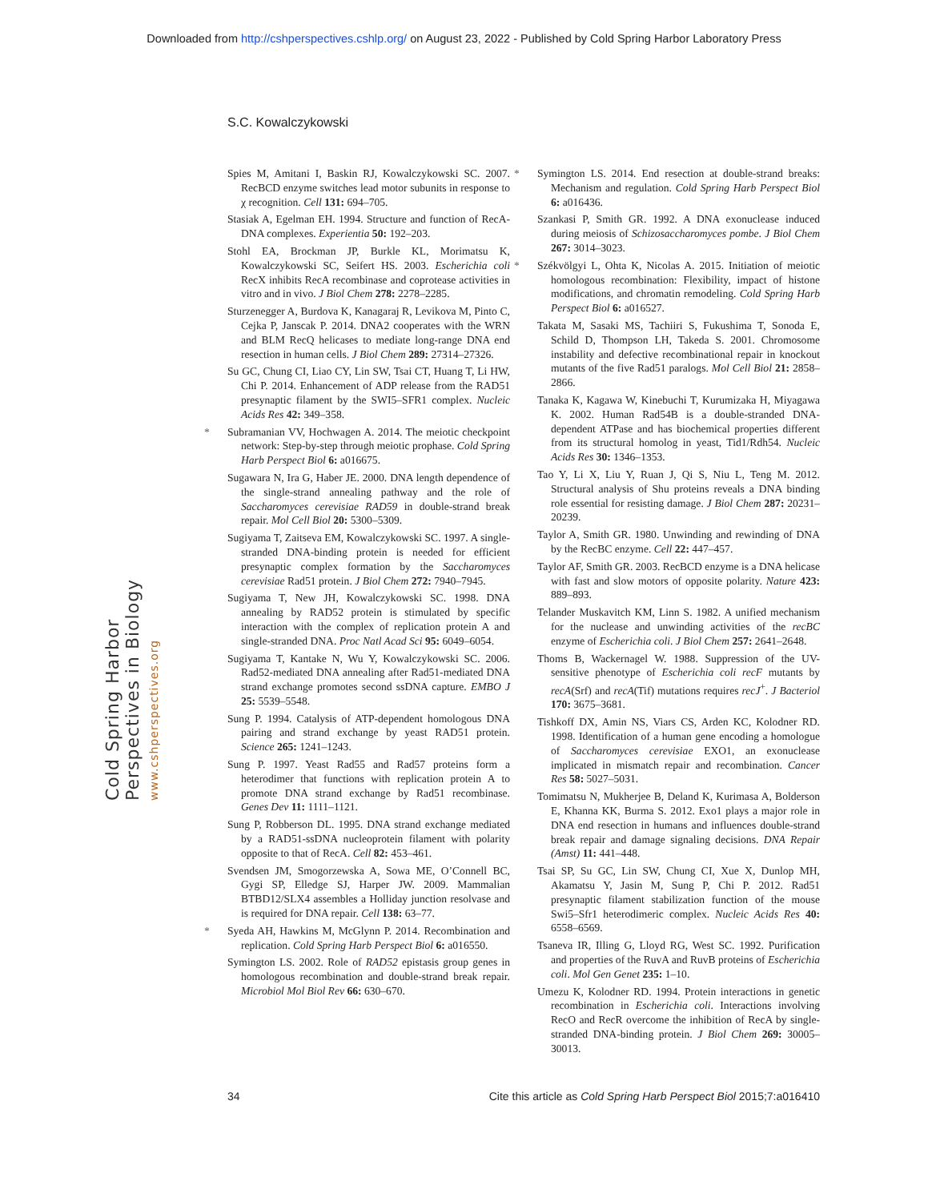Downloaded from http://cshperspectives.cshlp.org/ on August 23, 2022 - Published by Cold Spring Harbor Laboratory Press
S.C. Kowalczykowski
Cold Spring Harbor Perspectives in Biology
www.cshperspectives.org
Spies M, Amitani I, Baskin RJ, Kowalczykowski SC. 2007. RecBCD enzyme switches lead motor subunits in response to χ recognition. Cell 131: 694–705.
Stasiak A, Egelman EH. 1994. Structure and function of RecA-DNA complexes. Experientia 50: 192–203.
Stohl EA, Brockman JP, Burkle KL, Morimatsu K, Kowalczykowski SC, Seifert HS. 2003. Escherichia coli RecX inhibits RecA recombinase and coprotease activities in vitro and in vivo. J Biol Chem 278: 2278–2285.
Sturzenegger A, Burdova K, Kanagaraj R, Levikova M, Pinto C, Cejka P, Janscak P. 2014. DNA2 cooperates with the WRN and BLM RecQ helicases to mediate long-range DNA end resection in human cells. J Biol Chem 289: 27314–27326.
Su GC, Chung CI, Liao CY, Lin SW, Tsai CT, Huang T, Li HW, Chi P. 2014. Enhancement of ADP release from the RAD51 presynaptic filament by the SWI5–SFR1 complex. Nucleic Acids Res 42: 349–358.
* Subramanian VV, Hochwagen A. 2014. The meiotic checkpoint network: Step-by-step through meiotic prophase. Cold Spring Harb Perspect Biol 6: a016675.
Sugawara N, Ira G, Haber JE. 2000. DNA length dependence of the single-strand annealing pathway and the role of Saccharomyces cerevisiae RAD59 in double-strand break repair. Mol Cell Biol 20: 5300–5309.
Sugiyama T, Zaitseva EM, Kowalczykowski SC. 1997. A single-stranded DNA-binding protein is needed for efficient presynaptic complex formation by the Saccharomyces cerevisiae Rad51 protein. J Biol Chem 272: 7940–7945.
Sugiyama T, New JH, Kowalczykowski SC. 1998. DNA annealing by RAD52 protein is stimulated by specific interaction with the complex of replication protein A and single-stranded DNA. Proc Natl Acad Sci 95: 6049–6054.
Sugiyama T, Kantake N, Wu Y, Kowalczykowski SC. 2006. Rad52-mediated DNA annealing after Rad51-mediated DNA strand exchange promotes second ssDNA capture. EMBO J 25: 5539–5548.
Sung P. 1994. Catalysis of ATP-dependent homologous DNA pairing and strand exchange by yeast RAD51 protein. Science 265: 1241–1243.
Sung P. 1997. Yeast Rad55 and Rad57 proteins form a heterodimer that functions with replication protein A to promote DNA strand exchange by Rad51 recombinase. Genes Dev 11: 1111–1121.
Sung P, Robberson DL. 1995. DNA strand exchange mediated by a RAD51-ssDNA nucleoprotein filament with polarity opposite to that of RecA. Cell 82: 453–461.
Svendsen JM, Smogorzewska A, Sowa ME, O’Connell BC, Gygi SP, Elledge SJ, Harper JW. 2009. Mammalian BTBD12/SLX4 assembles a Holliday junction resolvase and is required for DNA repair. Cell 138: 63–77.
* Syeda AH, Hawkins M, McGlynn P. 2014. Recombination and replication. Cold Spring Harb Perspect Biol 6: a016550.
Symington LS. 2002. Role of RAD52 epistasis group genes in homologous recombination and double-strand break repair. Microbiol Mol Biol Rev 66: 630–670.
* Symington LS. 2014. End resection at double-strand breaks: Mechanism and regulation. Cold Spring Harb Perspect Biol 6: a016436.
Szankasi P, Smith GR. 1992. A DNA exonuclease induced during meiosis of Schizosaccharomyces pombe. J Biol Chem 267: 3014–3023.
* Székvölgyi L, Ohta K, Nicolas A. 2015. Initiation of meiotic homologous recombination: Flexibility, impact of histone modifications, and chromatin remodeling. Cold Spring Harb Perspect Biol 6: a016527.
Takata M, Sasaki MS, Tachiiri S, Fukushima T, Sonoda E, Schild D, Thompson LH, Takeda S. 2001. Chromosome instability and defective recombinational repair in knockout mutants of the five Rad51 paralogs. Mol Cell Biol 21: 2858–2866.
Tanaka K, Kagawa W, Kinebuchi T, Kurumizaka H, Miyagawa K. 2002. Human Rad54B is a double-stranded DNA-dependent ATPase and has biochemical properties different from its structural homolog in yeast, Tid1/Rdh54. Nucleic Acids Res 30: 1346–1353.
Tao Y, Li X, Liu Y, Ruan J, Qi S, Niu L, Teng M. 2012. Structural analysis of Shu proteins reveals a DNA binding role essential for resisting damage. J Biol Chem 287: 20231–20239.
Taylor A, Smith GR. 1980. Unwinding and rewinding of DNA by the RecBC enzyme. Cell 22: 447–457.
Taylor AF, Smith GR. 2003. RecBCD enzyme is a DNA helicase with fast and slow motors of opposite polarity. Nature 423: 889–893.
Telander Muskavitch KM, Linn S. 1982. A unified mechanism for the nuclease and unwinding activities of the recBC enzyme of Escherichia coli. J Biol Chem 257: 2641–2648.
Thoms B, Wackernagel W. 1988. Suppression of the UV-sensitive phenotype of Escherichia coli recF mutants by recA(Srf) and recA(Tif) mutations requires recJ<sup>+</sup>. J Bacteriol 170: 3675–3681.
Tishkoff DX, Amin NS, Viars CS, Arden KC, Kolodner RD. 1998. Identification of a human gene encoding a homologue of Saccharomyces cerevisiae EXO1, an exonuclease implicated in mismatch repair and recombination. Cancer Res 58: 5027–5031.
Tomimatsu N, Mukherjee B, Deland K, Kurimasa A, Bolderson E, Khanna KK, Burma S. 2012. Exo1 plays a major role in DNA end resection in humans and influences double-strand break repair and damage signaling decisions. DNA Repair (Amst) 11: 441–448.
Tsai SP, Su GC, Lin SW, Chung CI, Xue X, Dunlop MH, Akamatsu Y, Jasin M, Sung P, Chi P. 2012. Rad51 presynaptic filament stabilization function of the mouse Swi5–Sfr1 heterodimeric complex. Nucleic Acids Res 40: 6558–6569.
Tsaneva IR, Illing G, Lloyd RG, West SC. 1992. Purification and properties of the RuvA and RuvB proteins of Escherichia coli. Mol Gen Genet 235: 1–10.
Umezu K, Kolodner RD. 1994. Protein interactions in genetic recombination in Escherichia coli. Interactions involving RecO and RecR overcome the inhibition of RecA by single-stranded DNA-binding protein. J Biol Chem 269: 30005–30013.
34 Cite this article as Cold Spring Harb Perspect Biol 2015;7:a016410